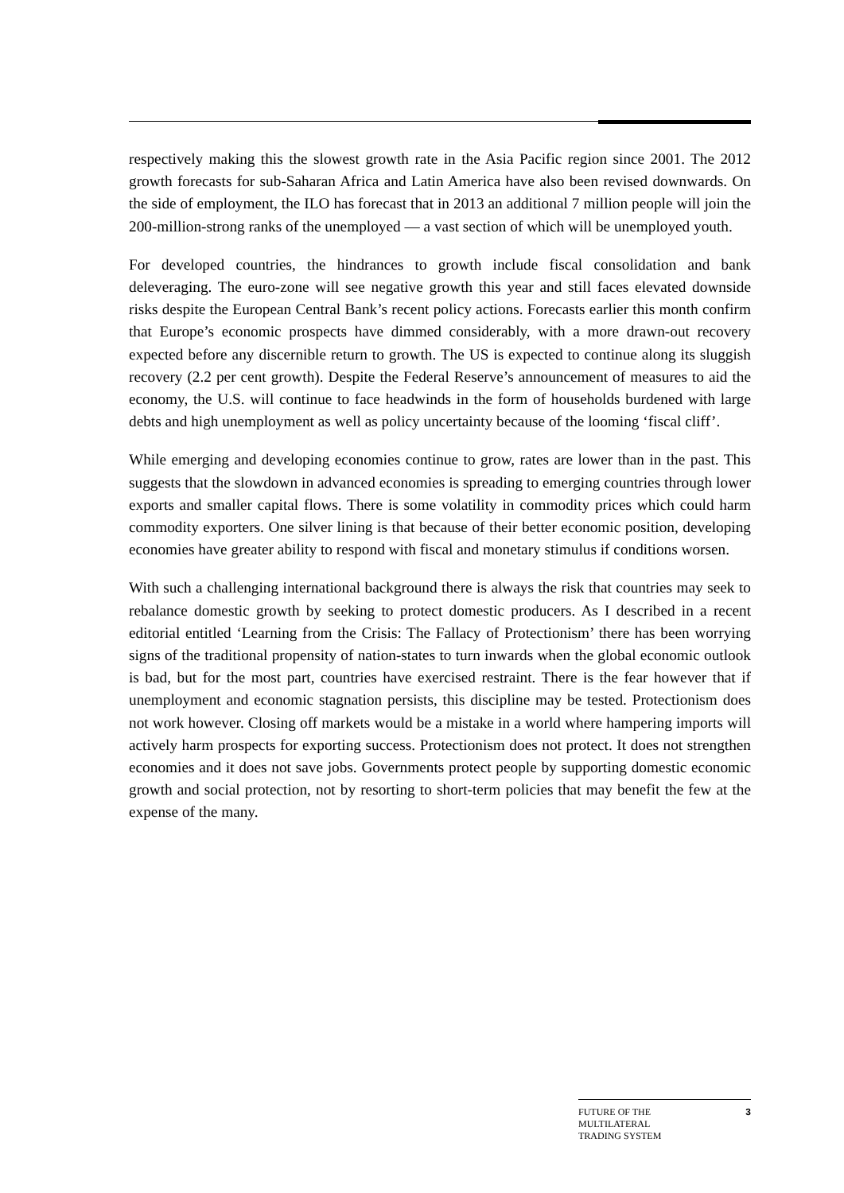respectively making this the slowest growth rate in the Asia Pacific region since 2001. The 2012 growth forecasts for sub-Saharan Africa and Latin America have also been revised downwards. On the side of employment, the ILO has forecast that in 2013 an additional 7 million people will join the 200-million-strong ranks of the unemployed — a vast section of which will be unemployed youth.
For developed countries, the hindrances to growth include fiscal consolidation and bank deleveraging. The euro-zone will see negative growth this year and still faces elevated downside risks despite the European Central Bank’s recent policy actions. Forecasts earlier this month confirm that Europe’s economic prospects have dimmed considerably, with a more drawn-out recovery expected before any discernible return to growth. The US is expected to continue along its sluggish recovery (2.2 per cent growth). Despite the Federal Reserve’s announcement of measures to aid the economy, the U.S. will continue to face headwinds in the form of households burdened with large debts and high unemployment as well as policy uncertainty because of the looming ‘fiscal cliff’.
While emerging and developing economies continue to grow, rates are lower than in the past. This suggests that the slowdown in advanced economies is spreading to emerging countries through lower exports and smaller capital flows. There is some volatility in commodity prices which could harm commodity exporters. One silver lining is that because of their better economic position, developing economies have greater ability to respond with fiscal and monetary stimulus if conditions worsen.
With such a challenging international background there is always the risk that countries may seek to rebalance domestic growth by seeking to protect domestic producers. As I described in a recent editorial entitled ‘Learning from the Crisis: The Fallacy of Protectionism’ there has been worrying signs of the traditional propensity of nation-states to turn inwards when the global economic outlook is bad, but for the most part, countries have exercised restraint. There is the fear however that if unemployment and economic stagnation persists, this discipline may be tested. Protectionism does not work however. Closing off markets would be a mistake in a world where hampering imports will actively harm prospects for exporting success. Protectionism does not protect. It does not strengthen economies and it does not save jobs. Governments protect people by supporting domestic economic growth and social protection, not by resorting to short-term policies that may benefit the few at the expense of the many.
FUTURE OF THE
MULTILATERAL
TRADING SYSTEM
3